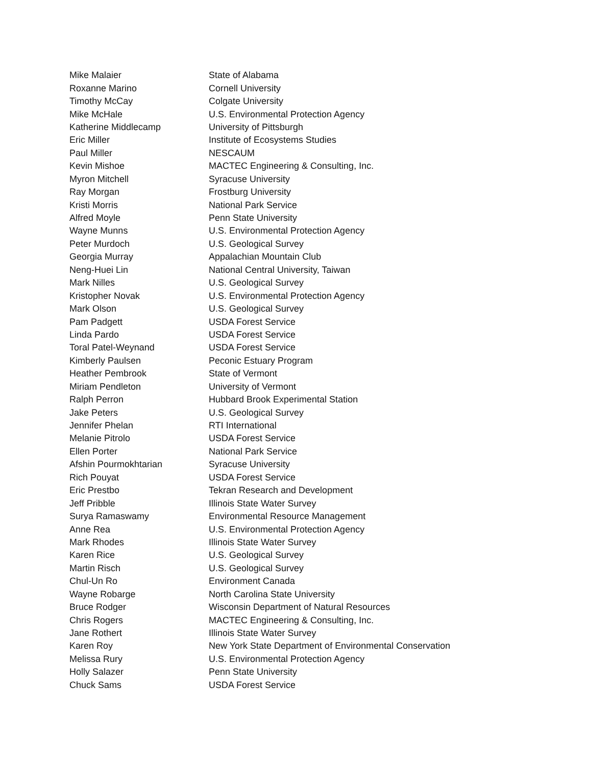| Mike Malaier | State of Alabama |
| Roxanne Marino | Cornell University |
| Timothy McCay | Colgate University |
| Mike McHale | U.S. Environmental Protection Agency |
| Katherine Middlecamp | University of Pittsburgh |
| Eric Miller | Institute of Ecosystems Studies |
| Paul Miller | NESCAUM |
| Kevin Mishoe | MACTEC Engineering & Consulting, Inc. |
| Myron Mitchell | Syracuse University |
| Ray Morgan | Frostburg University |
| Kristi Morris | National Park Service |
| Alfred Moyle | Penn State University |
| Wayne Munns | U.S. Environmental Protection Agency |
| Peter Murdoch | U.S. Geological Survey |
| Georgia Murray | Appalachian Mountain Club |
| Neng-Huei Lin | National Central University, Taiwan |
| Mark Nilles | U.S. Geological Survey |
| Kristopher Novak | U.S. Environmental Protection Agency |
| Mark Olson | U.S. Geological Survey |
| Pam Padgett | USDA Forest Service |
| Linda Pardo | USDA Forest Service |
| Toral Patel-Weynand | USDA Forest Service |
| Kimberly Paulsen | Peconic Estuary Program |
| Heather Pembrook | State of Vermont |
| Miriam Pendleton | University of Vermont |
| Ralph Perron | Hubbard Brook Experimental Station |
| Jake Peters | U.S. Geological Survey |
| Jennifer Phelan | RTI International |
| Melanie Pitrolo | USDA Forest Service |
| Ellen Porter | National Park Service |
| Afshin Pourmokhtarian | Syracuse University |
| Rich Pouyat | USDA Forest Service |
| Eric Prestbo | Tekran Research and Development |
| Jeff Pribble | Illinois State Water Survey |
| Surya Ramaswamy | Environmental Resource Management |
| Anne Rea | U.S. Environmental Protection Agency |
| Mark Rhodes | Illinois State Water Survey |
| Karen Rice | U.S. Geological Survey |
| Martin Risch | U.S. Geological Survey |
| Chul-Un Ro | Environment Canada |
| Wayne Robarge | North Carolina State University |
| Bruce Rodger | Wisconsin Department of Natural Resources |
| Chris Rogers | MACTEC Engineering & Consulting, Inc. |
| Jane Rothert | Illinois State Water Survey |
| Karen Roy | New York State Department of Environmental Conservation |
| Melissa Rury | U.S. Environmental Protection Agency |
| Holly Salazer | Penn State University |
| Chuck Sams | USDA Forest Service |